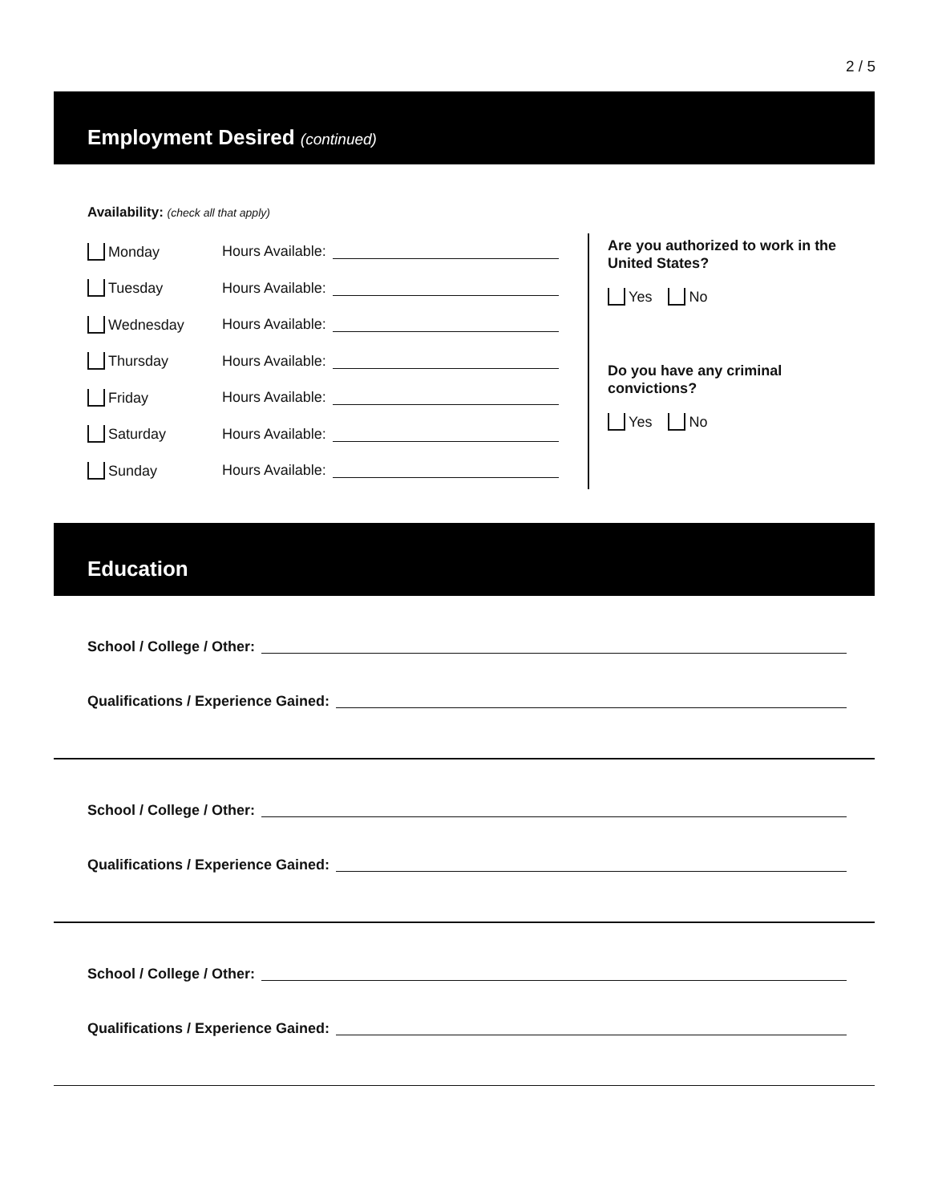2 / 5
Employment Desired (continued)
Availability: (check all that apply)
Monday Hours Available:
Tuesday Hours Available:
Wednesday Hours Available:
Thursday Hours Available:
Friday Hours Available:
Saturday Hours Available:
Sunday Hours Available:
Are you authorized to work in the United States?
Yes No
Do you have any criminal convictions?
Yes No
Education
School / College / Other:
Qualifications / Experience Gained:
School / College / Other:
Qualifications / Experience Gained:
School / College / Other:
Qualifications / Experience Gained: